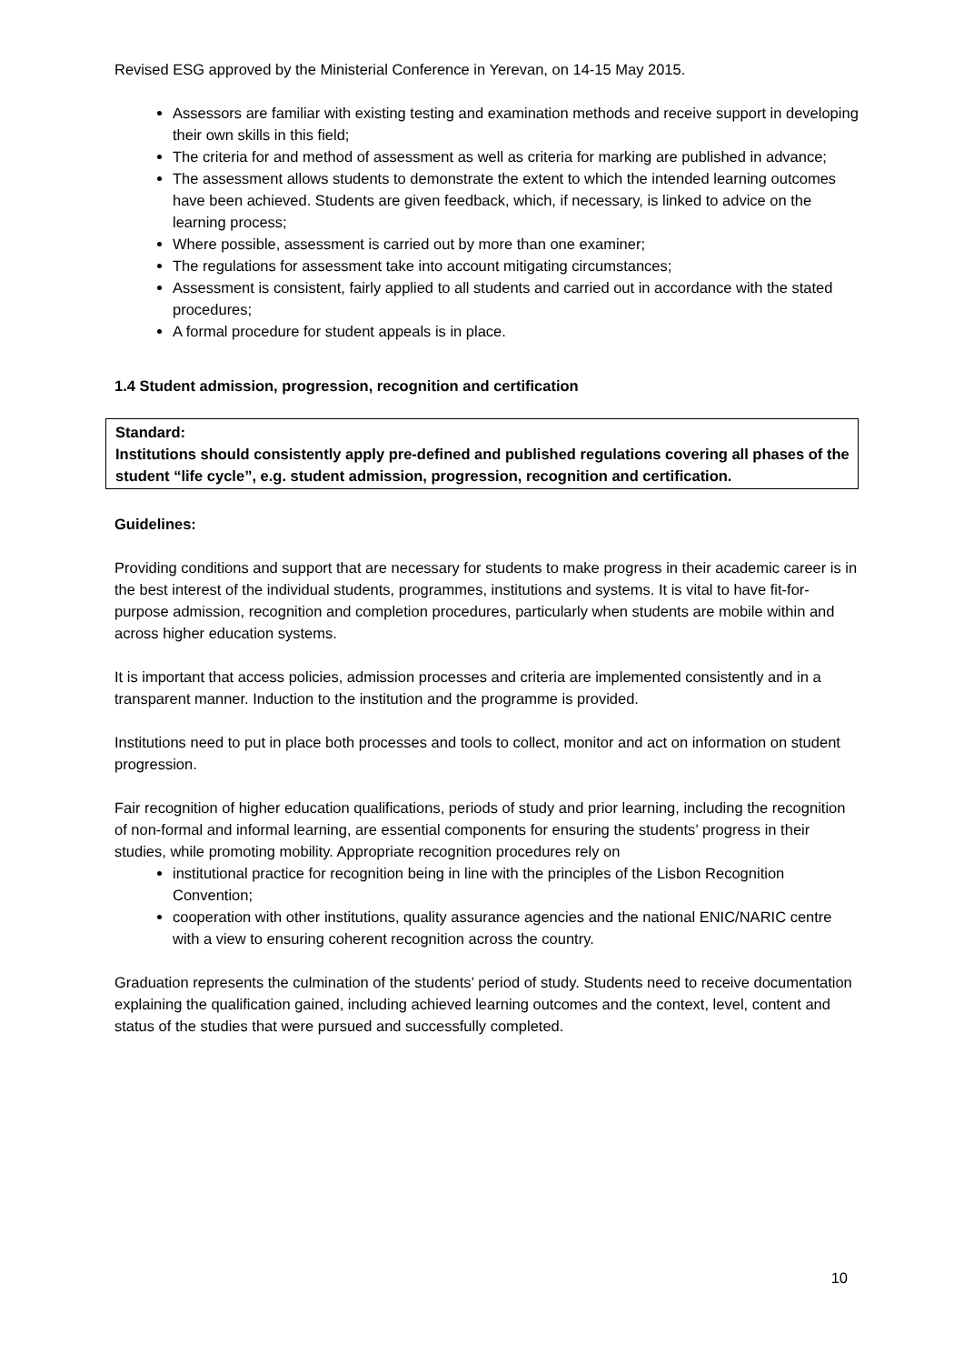Revised ESG approved by the Ministerial Conference in Yerevan, on 14-15 May 2015.
Assessors are familiar with existing testing and examination methods and receive support in developing their own skills in this field;
The criteria for and method of assessment as well as criteria for marking are published in advance;
The assessment allows students to demonstrate the extent to which the intended learning outcomes have been achieved. Students are given feedback, which, if necessary, is linked to advice on the learning process;
Where possible, assessment is carried out by more than one examiner;
The regulations for assessment take into account mitigating circumstances;
Assessment is consistent, fairly applied to all students and carried out in accordance with the stated procedures;
A formal procedure for student appeals is in place.
1.4 Student admission, progression, recognition and certification
Standard:
Institutions should consistently apply pre-defined and published regulations covering all phases of the student “life cycle”, e.g. student admission, progression, recognition and certification.
Guidelines:
Providing conditions and support that are necessary for students to make progress in their academic career is in the best interest of the individual students, programmes, institutions and systems. It is vital to have fit-for-purpose admission, recognition and completion procedures, particularly when students are mobile within and across higher education systems.
It is important that access policies, admission processes and criteria are implemented consistently and in a transparent manner. Induction to the institution and the programme is provided.
Institutions need to put in place both processes and tools to collect, monitor and act on information on student progression.
Fair recognition of higher education qualifications, periods of study and prior learning, including the recognition of non-formal and informal learning, are essential components for ensuring the students’ progress in their studies, while promoting mobility. Appropriate recognition procedures rely on
institutional practice for recognition being in line with the principles of the Lisbon Recognition Convention;
cooperation with other institutions, quality assurance agencies and the national ENIC/NARIC centre with a view to ensuring coherent recognition across the country.
Graduation represents the culmination of the students’ period of study. Students need to receive documentation explaining the qualification gained, including achieved learning outcomes and the context, level, content and status of the studies that were pursued and successfully completed.
10